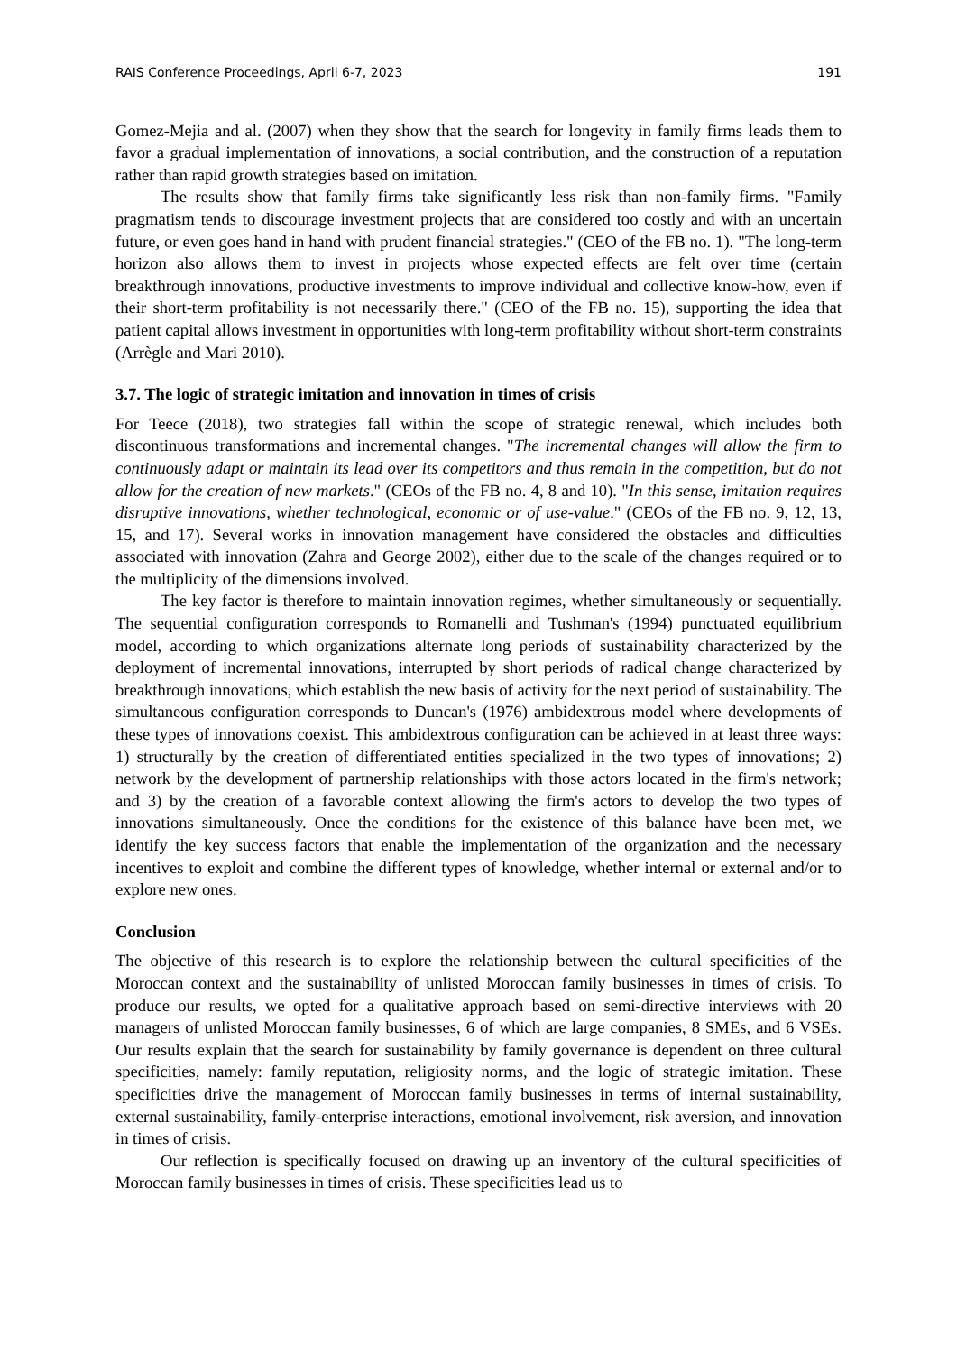RAIS Conference Proceedings, April 6-7, 2023 191
Gomez-Mejia and al. (2007) when they show that the search for longevity in family firms leads them to favor a gradual implementation of innovations, a social contribution, and the construction of a reputation rather than rapid growth strategies based on imitation.
The results show that family firms take significantly less risk than non-family firms. "Family pragmatism tends to discourage investment projects that are considered too costly and with an uncertain future, or even goes hand in hand with prudent financial strategies." (CEO of the FB no. 1). "The long-term horizon also allows them to invest in projects whose expected effects are felt over time (certain breakthrough innovations, productive investments to improve individual and collective know-how, even if their short-term profitability is not necessarily there." (CEO of the FB no. 15), supporting the idea that patient capital allows investment in opportunities with long-term profitability without short-term constraints (Arrègle and Mari 2010).
3.7. The logic of strategic imitation and innovation in times of crisis
For Teece (2018), two strategies fall within the scope of strategic renewal, which includes both discontinuous transformations and incremental changes. "The incremental changes will allow the firm to continuously adapt or maintain its lead over its competitors and thus remain in the competition, but do not allow for the creation of new markets." (CEOs of the FB no. 4, 8 and 10). "In this sense, imitation requires disruptive innovations, whether technological, economic or of use-value." (CEOs of the FB no. 9, 12, 13, 15, and 17). Several works in innovation management have considered the obstacles and difficulties associated with innovation (Zahra and George 2002), either due to the scale of the changes required or to the multiplicity of the dimensions involved.
The key factor is therefore to maintain innovation regimes, whether simultaneously or sequentially. The sequential configuration corresponds to Romanelli and Tushman's (1994) punctuated equilibrium model, according to which organizations alternate long periods of sustainability characterized by the deployment of incremental innovations, interrupted by short periods of radical change characterized by breakthrough innovations, which establish the new basis of activity for the next period of sustainability. The simultaneous configuration corresponds to Duncan's (1976) ambidextrous model where developments of these types of innovations coexist. This ambidextrous configuration can be achieved in at least three ways: 1) structurally by the creation of differentiated entities specialized in the two types of innovations; 2) network by the development of partnership relationships with those actors located in the firm's network; and 3) by the creation of a favorable context allowing the firm's actors to develop the two types of innovations simultaneously. Once the conditions for the existence of this balance have been met, we identify the key success factors that enable the implementation of the organization and the necessary incentives to exploit and combine the different types of knowledge, whether internal or external and/or to explore new ones.
Conclusion
The objective of this research is to explore the relationship between the cultural specificities of the Moroccan context and the sustainability of unlisted Moroccan family businesses in times of crisis. To produce our results, we opted for a qualitative approach based on semi-directive interviews with 20 managers of unlisted Moroccan family businesses, 6 of which are large companies, 8 SMEs, and 6 VSEs. Our results explain that the search for sustainability by family governance is dependent on three cultural specificities, namely: family reputation, religiosity norms, and the logic of strategic imitation. These specificities drive the management of Moroccan family businesses in terms of internal sustainability, external sustainability, family-enterprise interactions, emotional involvement, risk aversion, and innovation in times of crisis.
Our reflection is specifically focused on drawing up an inventory of the cultural specificities of Moroccan family businesses in times of crisis. These specificities lead us to